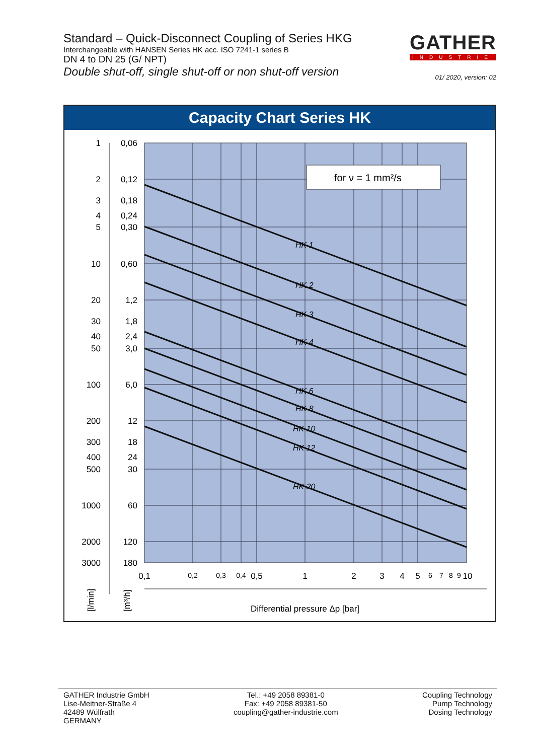Standard – Quick-Disconnect Coupling of Series HKG
Interchangeable with HANSEN Series HK acc. ISO 7241-1 series B
DN 4 to DN 25 (G/ NPT)
Double shut-off, single shut-off or non shut-off version
GATHER
INDUSTRIE
01/ 2020, version: 02
Capacity Chart Series HK
for ν = 1 mm²/s
HK 1
HK 2
HK 3
HK 4
HK 6
HK 8
HK 10
HK 12
HK 20
1
2
3
4
5
10
20
30
40
50
100
200
300
400
500
1000
2000
3000
0,06
0,12
0,18
0,24
0,30
0,60
1,2
1,8
2,4
3,0
6,0
12
18
24
30
60
120
180
0,1
0,2
0,3
0,4
0,5
1
2
3
4
5
6
7
8
9
10
Differential pressure Δp [bar]
[l/min]
[m³/h]
GATHER Industrie GmbH
Lise-Meitner-Straße 4
42489 Wülfrath
GERMANY
Tel.: +49 2058 89381-0
Fax: +49 2058 89381-50
coupling@gather-industrie.com
Coupling Technology
Pump Technology
Dosing Technology